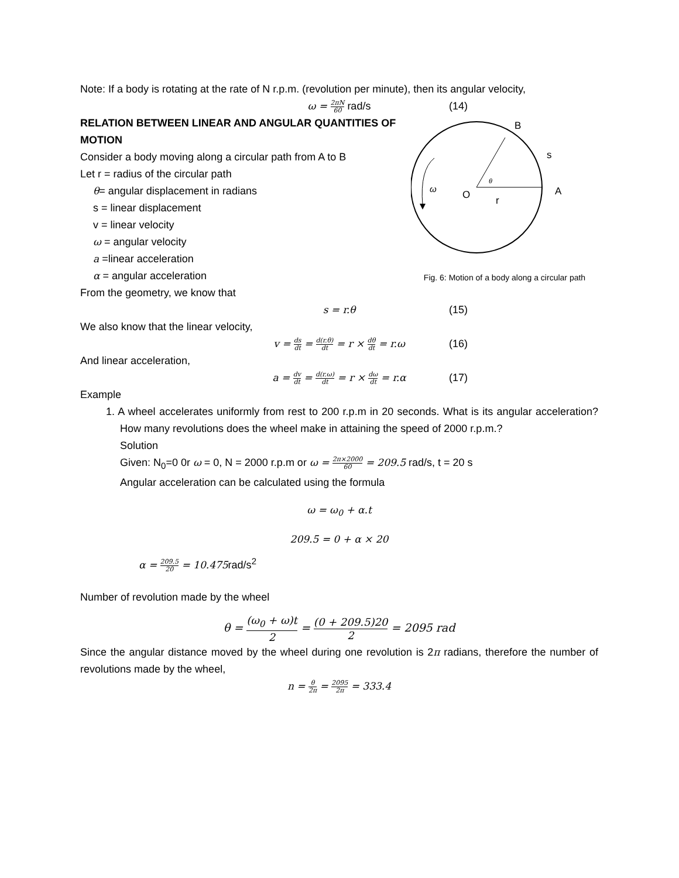Note: If a body is rotating at the rate of N r.p.m. (revolution per minute), then its angular velocity,
ω = 2πN 60 rad/s (14)
B
s
A
O
r
ω
θ
Fig. 6: Motion of a body along a circular path
RELATION BETWEEN LINEAR AND ANGULAR QUANTITIES OF MOTION
Consider a body moving along a circular path from A to B
Let r = radius of the circular path
θ= angular displacement in radians
s = linear displacement
v = linear velocity
ω = angular velocity
a =linear acceleration
α = angular acceleration
From the geometry, we know that
s = r.θ (15)
We also know that the linear velocity,
v = ds dt = d(r.θ) dt = r × dθ dt = r.ω (16)
And linear acceleration,
a = dv dt = d(r.ω) dt = r × dω dt = r.α (17)
Example
1. A wheel accelerates uniformly from rest to 200 r.p.m in 20 seconds. What is its angular acceleration? How many revolutions does the wheel make in attaining the speed of 2000 r.p.m.?
Solution
Given: N<sub>0</sub>=0 0r ω = 0, N = 2000 r.p.m or ω = 2π×2000 60 = 209.5 rad/s, t = 20 s
Angular acceleration can be calculated using the formula
ω = ω<sub>0</sub> + α.t
209.5 = 0 + α × 20
α = 209.5 20 = 10.475rad/s<sup>2</sup>
Number of revolution made by the wheel
θ = (ω<sub>0</sub> + ω)t 2 = (0 + 209.5)20 2 = 2095 rad
Since the angular distance moved by the wheel during one revolution is 2π radians, therefore the number of revolutions made by the wheel,
n = θ 2π = 2095 2π = 333.4